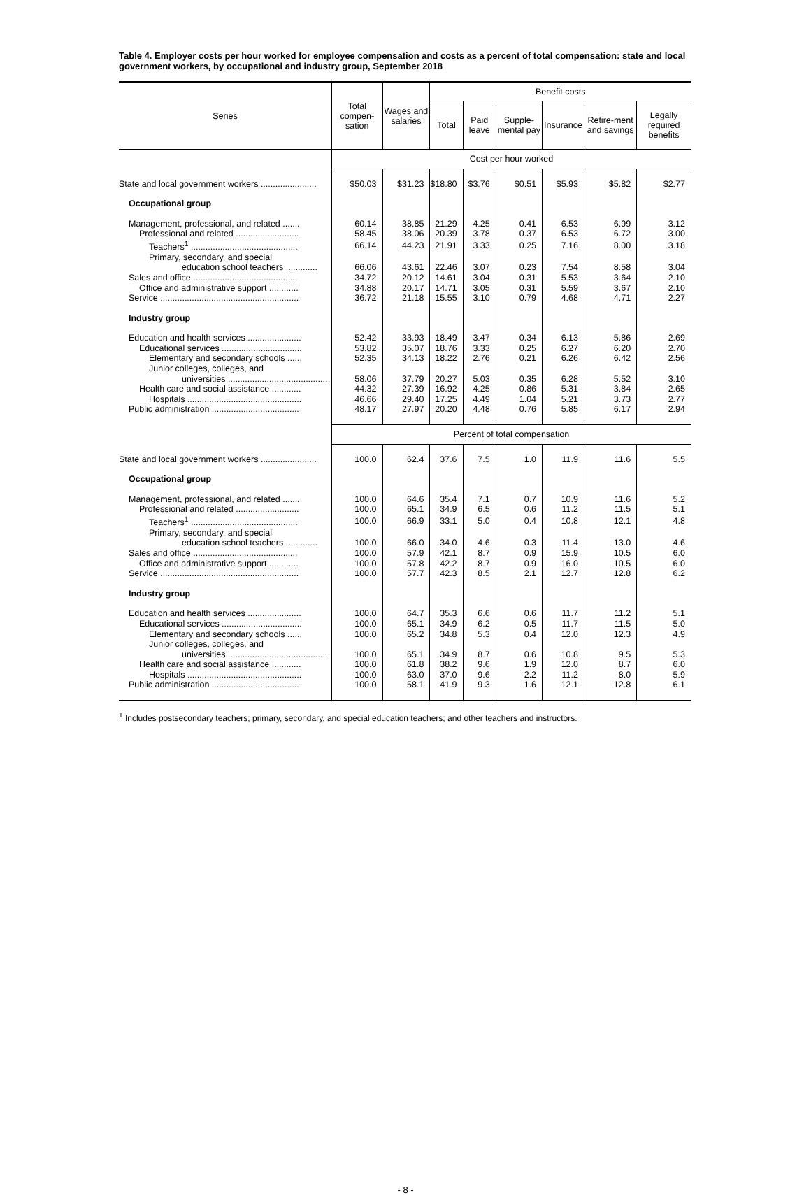Table 4. Employer costs per hour worked for employee compensation and costs as a percent of total compensation: state and local government workers, by occupational and industry group, September 2018
| Series | Total compen-sation | Wages and salaries | Benefit costs | | | | | |
| --- | --- | --- | --- | --- | --- | --- | --- | --- |
| | | | Total | Paid leave | Supple-mental pay | Insurance | Retire-ment and savings | Legally required benefits |
| | Cost per hour worked | | | | | | | |
| State and local government workers ....................... | $50.03 | $31.23 | $18.80 | $3.76 | $0.51 | $5.93 | $5.82 | $2.77 |
| Occupational group | | | | | | | | |
| Management, professional, and related ....... | 60.14 | 38.85 | 21.29 | 4.25 | 0.41 | 6.53 | 6.99 | 3.12 |
| Professional and related .......................... | 58.45 | 38.06 | 20.39 | 3.78 | 0.37 | 6.53 | 6.72 | 3.00 |
| Teachers<sup>1</sup> ............................................ | 66.14 | 44.23 | 21.91 | 3.33 | 0.25 | 7.16 | 8.00 | 3.18 |
| Primary, secondary, and special | | | | | | | | |
| education school teachers ............. | 66.06 | 43.61 | 22.46 | 3.07 | 0.23 | 7.54 | 8.58 | 3.04 |
| Sales and office ........................................... | 34.72 | 20.12 | 14.61 | 3.04 | 0.31 | 5.53 | 3.64 | 2.10 |
| Office and administrative support ............ | 34.88 | 20.17 | 14.71 | 3.05 | 0.31 | 5.59 | 3.67 | 2.10 |
| Service ......................................................... | 36.72 | 21.18 | 15.55 | 3.10 | 0.79 | 4.68 | 4.71 | 2.27 |
| Industry group | | | | | | | | |
| Education and health services ...................... | 52.42 | 33.93 | 18.49 | 3.47 | 0.34 | 6.13 | 5.86 | 2.69 |
| Educational services ................................. | 53.82 | 35.07 | 18.76 | 3.33 | 0.25 | 6.27 | 6.20 | 2.70 |
| Elementary and secondary schools ...... | 52.35 | 34.13 | 18.22 | 2.76 | 0.21 | 6.26 | 6.42 | 2.56 |
| Junior colleges, colleges, and | | | | | | | | |
| universities ......................................... | 58.06 | 37.79 | 20.27 | 5.03 | 0.35 | 6.28 | 5.52 | 3.10 |
| Health care and social assistance ............ | 44.32 | 27.39 | 16.92 | 4.25 | 0.86 | 5.31 | 3.84 | 2.65 |
| Hospitals ............................................... | 46.66 | 29.40 | 17.25 | 4.49 | 1.04 | 5.21 | 3.73 | 2.77 |
| Public administration .................................... | 48.17 | 27.97 | 20.20 | 4.48 | 0.76 | 5.85 | 6.17 | 2.94 |
| | Percent of total compensation | | | | | | | |
| State and local government workers ....................... | 100.0 | 62.4 | 37.6 | 7.5 | 1.0 | 11.9 | 11.6 | 5.5 |
| Occupational group | | | | | | | | |
| Management, professional, and related ....... | 100.0 | 64.6 | 35.4 | 7.1 | 0.7 | 10.9 | 11.6 | 5.2 |
| Professional and related .......................... | 100.0 | 65.1 | 34.9 | 6.5 | 0.6 | 11.2 | 11.5 | 5.1 |
| Teachers<sup>1</sup> ............................................ | 100.0 | 66.9 | 33.1 | 5.0 | 0.4 | 10.8 | 12.1 | 4.8 |
| Primary, secondary, and special | | | | | | | | |
| education school teachers ............. | 100.0 | 66.0 | 34.0 | 4.6 | 0.3 | 11.4 | 13.0 | 4.6 |
| Sales and office ........................................... | 100.0 | 57.9 | 42.1 | 8.7 | 0.9 | 15.9 | 10.5 | 6.0 |
| Office and administrative support ............ | 100.0 | 57.8 | 42.2 | 8.7 | 0.9 | 16.0 | 10.5 | 6.0 |
| Service ......................................................... | 100.0 | 57.7 | 42.3 | 8.5 | 2.1 | 12.7 | 12.8 | 6.2 |
| Industry group | | | | | | | | |
| Education and health services ...................... | 100.0 | 64.7 | 35.3 | 6.6 | 0.6 | 11.7 | 11.2 | 5.1 |
| Educational services ................................. | 100.0 | 65.1 | 34.9 | 6.2 | 0.5 | 11.7 | 11.5 | 5.0 |
| Elementary and secondary schools ...... | 100.0 | 65.2 | 34.8 | 5.3 | 0.4 | 12.0 | 12.3 | 4.9 |
| Junior colleges, colleges, and | | | | | | | | |
| universities ......................................... | 100.0 | 65.1 | 34.9 | 8.7 | 0.6 | 10.8 | 9.5 | 5.3 |
| Health care and social assistance ............ | 100.0 | 61.8 | 38.2 | 9.6 | 1.9 | 12.0 | 8.7 | 6.0 |
| Hospitals ............................................... | 100.0 | 63.0 | 37.0 | 9.6 | 2.2 | 11.2 | 8.0 | 5.9 |
| Public administration .................................... | 100.0 | 58.1 | 41.9 | 9.3 | 1.6 | 12.1 | 12.8 | 6.1 |
<sup>1</sup> Includes postsecondary teachers; primary, secondary, and special education teachers; and other teachers and instructors.
- 8 -